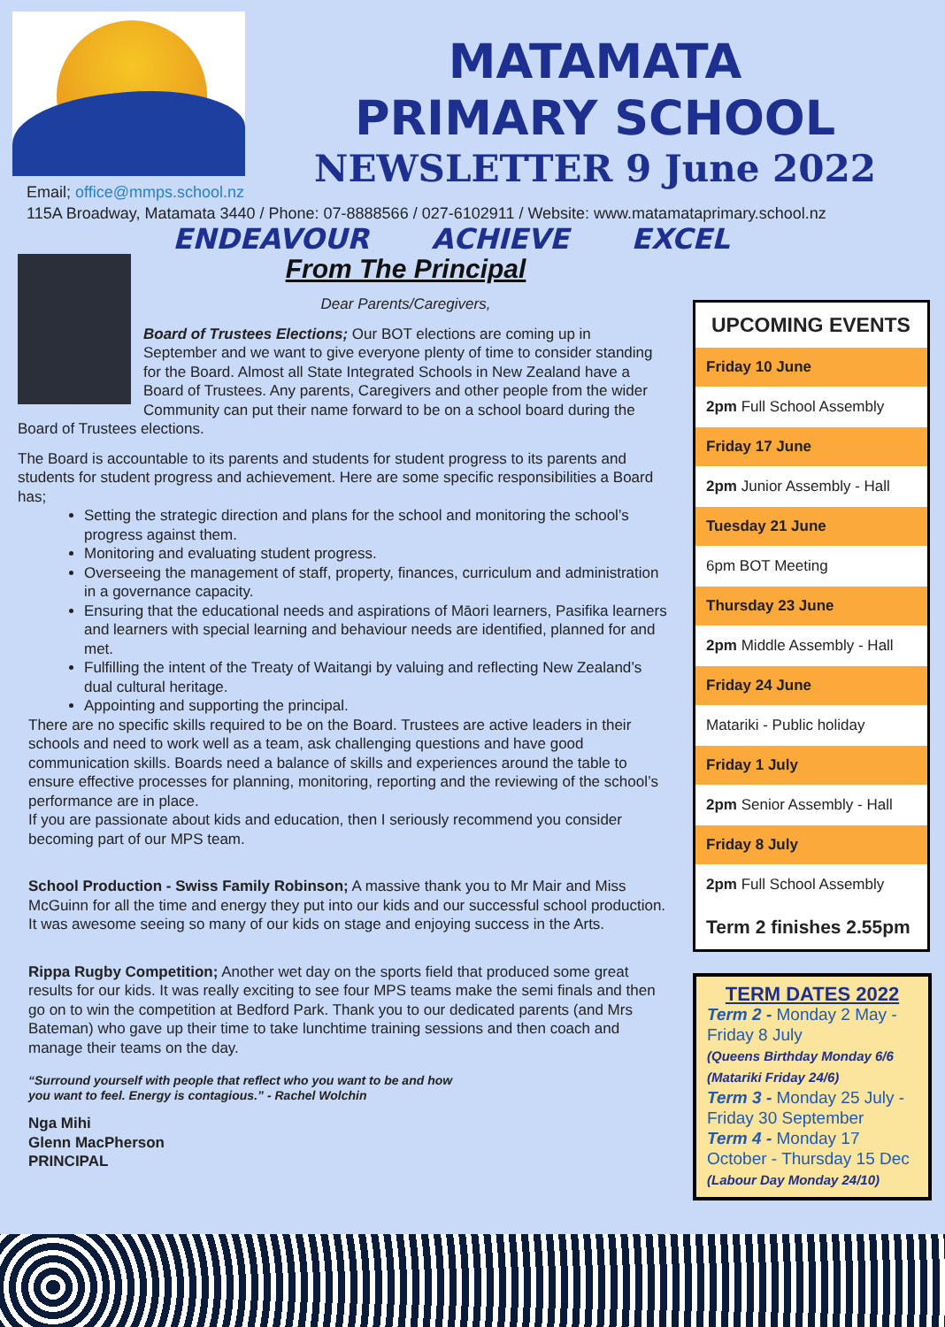MATAMATA
PRIMARY SCHOOL
NEWSLETTER 9 June 2022
Email; office@mmps.school.nz
115A Broadway, Matamata 3440 / Phone: 07-8888566 / 027-6102911 / Website: www.matamataprimary.school.nz
ENDEAVOUR ACHIEVE EXCEL
From The Principal
Dear Parents/Caregivers,
Board of Trustees Elections; Our BOT elections are coming up in September and we want to give everyone plenty of time to consider standing for the Board. Almost all State Integrated Schools in New Zealand have a Board of Trustees. Any parents, Caregivers and other people from the wider Community can put their name forward to be on a school board during the Board of Trustees elections.
The Board is accountable to its parents and students for student progress to its parents and students for student progress and achievement. Here are some specific responsibilities a Board has;
Setting the strategic direction and plans for the school and monitoring the school’s progress against them.
Monitoring and evaluating student progress.
Overseeing the management of staff, property, finances, curriculum and administration in a governance capacity.
Ensuring that the educational needs and aspirations of Māori learners, Pasifika learners and learners with special learning and behaviour needs are identified, planned for and met.
Fulfilling the intent of the Treaty of Waitangi by valuing and reflecting New Zealand’s dual cultural heritage.
Appointing and supporting the principal.
There are no specific skills required to be on the Board. Trustees are active leaders in their schools and need to work well as a team, ask challenging questions and have good communication skills. Boards need a balance of skills and experiences around the table to ensure effective processes for planning, monitoring, reporting and the reviewing of the school’s performance are in place.
If you are passionate about kids and education, then I seriously recommend you consider becoming part of our MPS team.
School Production - Swiss Family Robinson; A massive thank you to Mr Mair and Miss McGuinn for all the time and energy they put into our kids and our successful school production. It was awesome seeing so many of our kids on stage and enjoying success in the Arts.
Rippa Rugby Competition; Another wet day on the sports field that produced some great results for our kids. It was really exciting to see four MPS teams make the semi finals and then go on to win the competition at Bedford Park. Thank you to our dedicated parents (and Mrs Bateman) who gave up their time to take lunchtime training sessions and then coach and manage their teams on the day.
“Surround yourself with people that reflect who you want to be and how you want to feel. Energy is contagious.” - Rachel Wolchin
Nga Mihi
Glenn MacPherson
PRINCIPAL
| UPCOMING EVENTS |
| --- |
| Friday 10 June |
| 2pm Full School Assembly |
| Friday 17 June |
| 2pm Junior Assembly - Hall |
| Tuesday 21 June |
| 6pm BOT Meeting |
| Thursday 23 June |
| 2pm Middle Assembly - Hall |
| Friday 24 June |
| Matariki - Public holiday |
| Friday 1 July |
| 2pm Senior Assembly - Hall |
| Friday 8 July |
| 2pm Full School Assembly |
| Term 2 finishes 2.55pm |
TERM DATES 2022
Term 2 - Monday 2 May - Friday 8 July
(Queens Birthday Monday 6/6
(Matariki Friday 24/6)
Term 3 - Monday 25 July - Friday 30 September
Term 4 - Monday 17 October - Thursday 15 Dec
(Labour Day Monday 24/10)